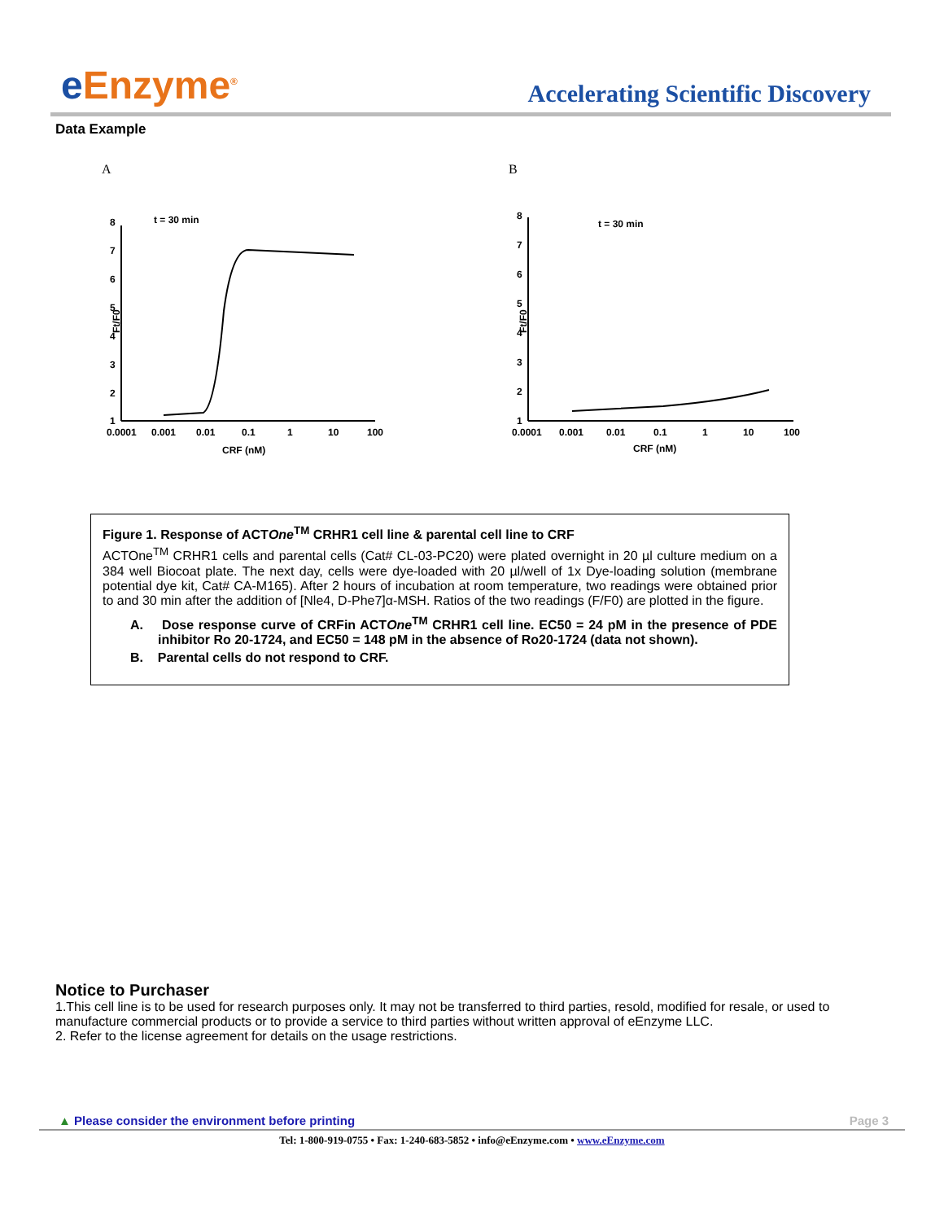e Enzyme<sup>®</sup>
Accelerating Scientific Discovery
Data Example
A
Ft/F0
1
2
3
4
5
6
7
8
t = 30 min
0.0001
0.001
0.01
0.1
1
10
100
CRF (nM)
B
Ft/F0
1
2
3
4
5
6
7
8
t = 30 min
0.0001
0.001
0.01
0.1
1
10
100
CRF (nM)
Figure 1. Response of ACTOne<sup>TM</sup> CRHR1 cell line & parental cell line to CRF
ACTOne<sup>TM</sup> CRHR1 cells and parental cells (Cat# CL-03-PC20) were plated overnight in 20 µl culture medium on a 384 well Biocoat plate. The next day, cells were dye-loaded with 20 µl/well of 1x Dye-loading solution (membrane potential dye kit, Cat# CA-M165). After 2 hours of incubation at room temperature, two readings were obtained prior to and 30 min after the addition of [Nle4, D-Phe7]α-MSH. Ratios of the two readings (F/F0) are plotted in the figure.
A. Dose response curve of CRFin ACTOne<sup>TM</sup> CRHR1 cell line. EC50 = 24 pM in the presence of PDE inhibitor Ro 20-1724, and EC50 = 148 pM in the absence of Ro20-1724 (data not shown).
B. Parental cells do not respond to CRF.
Notice to Purchaser
1.This cell line is to be used for research purposes only. It may not be transferred to third parties, resold, modified for resale, or used to manufacture commercial products or to provide a service to third parties without written approval of eEnzyme LLC.
2. Refer to the license agreement for details on the usage restrictions.
▲ Please consider the environment before printing Page 3
Tel: 1-800-919-0755 • Fax: 1-240-683-5852 • info@eEnzyme.com • www.eEnzyme.com